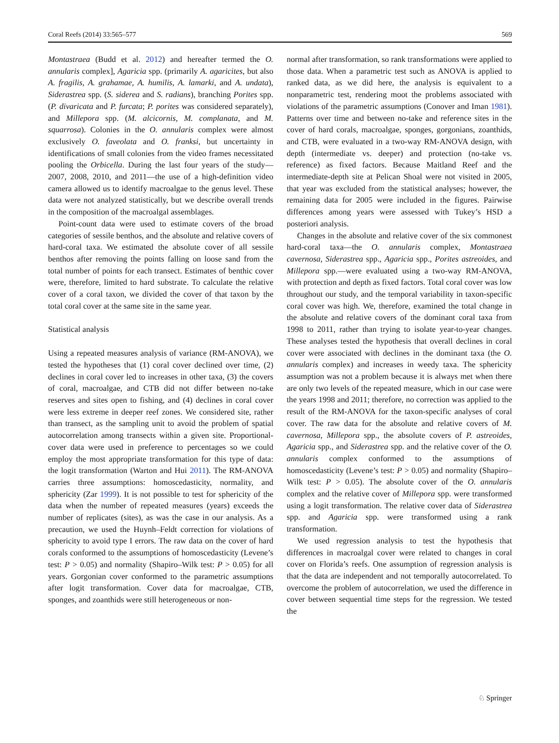Coral Reefs (2014) 33:565–577 569
Montastraea (Budd et al. 2012) and hereafter termed the O. annularis complex], Agaricia spp. (primarily A. agaricites, but also A. fragilis, A. grahamae, A. humilis, A. lamarki, and A. undata), Siderastrea spp. (S. siderea and S. radians), branching Porites spp. (P. divaricata and P. furcata; P. porites was considered separately), and Millepora spp. (M. alcicornis, M. complanata, and M. squarrosa). Colonies in the O. annularis complex were almost exclusively O. faveolata and O. franksi, but uncertainty in identifications of small colonies from the video frames necessitated pooling the Orbicella. During the last four years of the study—2007, 2008, 2010, and 2011—the use of a high-definition video camera allowed us to identify macroalgae to the genus level. These data were not analyzed statistically, but we describe overall trends in the composition of the macroalgal assemblages.
Point-count data were used to estimate covers of the broad categories of sessile benthos, and the absolute and relative covers of hard-coral taxa. We estimated the absolute cover of all sessile benthos after removing the points falling on loose sand from the total number of points for each transect. Estimates of benthic cover were, therefore, limited to hard substrate. To calculate the relative cover of a coral taxon, we divided the cover of that taxon by the total coral cover at the same site in the same year.
Statistical analysis
Using a repeated measures analysis of variance (RM-ANOVA), we tested the hypotheses that (1) coral cover declined over time, (2) declines in coral cover led to increases in other taxa, (3) the covers of coral, macroalgae, and CTB did not differ between no-take reserves and sites open to fishing, and (4) declines in coral cover were less extreme in deeper reef zones. We considered site, rather than transect, as the sampling unit to avoid the problem of spatial autocorrelation among transects within a given site. Proportional-cover data were used in preference to percentages so we could employ the most appropriate transformation for this type of data: the logit transformation (Warton and Hui 2011). The RM-ANOVA carries three assumptions: homoscedasticity, normality, and sphericity (Zar 1999). It is not possible to test for sphericity of the data when the number of repeated measures (years) exceeds the number of replicates (sites), as was the case in our analysis. As a precaution, we used the Huynh–Feldt correction for violations of sphericity to avoid type I errors. The raw data on the cover of hard corals conformed to the assumptions of homoscedasticity (Levene’s test: P > 0.05) and normality (Shapiro–Wilk test: P > 0.05) for all years. Gorgonian cover conformed to the parametric assumptions after logit transformation. Cover data for macroalgae, CTB, sponges, and zoanthids were still heterogeneous or non-
normal after transformation, so rank transformations were applied to those data. When a parametric test such as ANOVA is applied to ranked data, as we did here, the analysis is equivalent to a nonparametric test, rendering moot the problems associated with violations of the parametric assumptions (Conover and Iman 1981). Patterns over time and between no-take and reference sites in the cover of hard corals, macroalgae, sponges, gorgonians, zoanthids, and CTB, were evaluated in a two-way RM-ANOVA design, with depth (intermediate vs. deeper) and protection (no-take vs. reference) as fixed factors. Because Maitland Reef and the intermediate-depth site at Pelican Shoal were not visited in 2005, that year was excluded from the statistical analyses; however, the remaining data for 2005 were included in the figures. Pairwise differences among years were assessed with Tukey’s HSD a posteriori analysis.
Changes in the absolute and relative cover of the six commonest hard-coral taxa—the O. annularis complex, Montastraea cavernosa, Siderastrea spp., Agaricia spp., Porites astreoides, and Millepora spp.—were evaluated using a two-way RM-ANOVA, with protection and depth as fixed factors. Total coral cover was low throughout our study, and the temporal variability in taxon-specific coral cover was high. We, therefore, examined the total change in the absolute and relative covers of the dominant coral taxa from 1998 to 2011, rather than trying to isolate year-to-year changes. These analyses tested the hypothesis that overall declines in coral cover were associated with declines in the dominant taxa (the O. annularis complex) and increases in weedy taxa. The sphericity assumption was not a problem because it is always met when there are only two levels of the repeated measure, which in our case were the years 1998 and 2011; therefore, no correction was applied to the result of the RM-ANOVA for the taxon-specific analyses of coral cover. The raw data for the absolute and relative covers of M. cavernosa, Millepora spp., the absolute covers of P. astreoides, Agaricia spp., and Siderastrea spp. and the relative cover of the O. annularis complex conformed to the assumptions of homoscedasticity (Levene’s test: P > 0.05) and normality (Shapiro–Wilk test: P > 0.05). The absolute cover of the O. annularis complex and the relative cover of Millepora spp. were transformed using a logit transformation. The relative cover data of Siderastrea spp. and Agaricia spp. were transformed using a rank transformation.
We used regression analysis to test the hypothesis that differences in macroalgal cover were related to changes in coral cover on Florida’s reefs. One assumption of regression analysis is that the data are independent and not temporally autocorrelated. To overcome the problem of autocorrelation, we used the difference in cover between sequential time steps for the regression. We tested the
♘ Springer